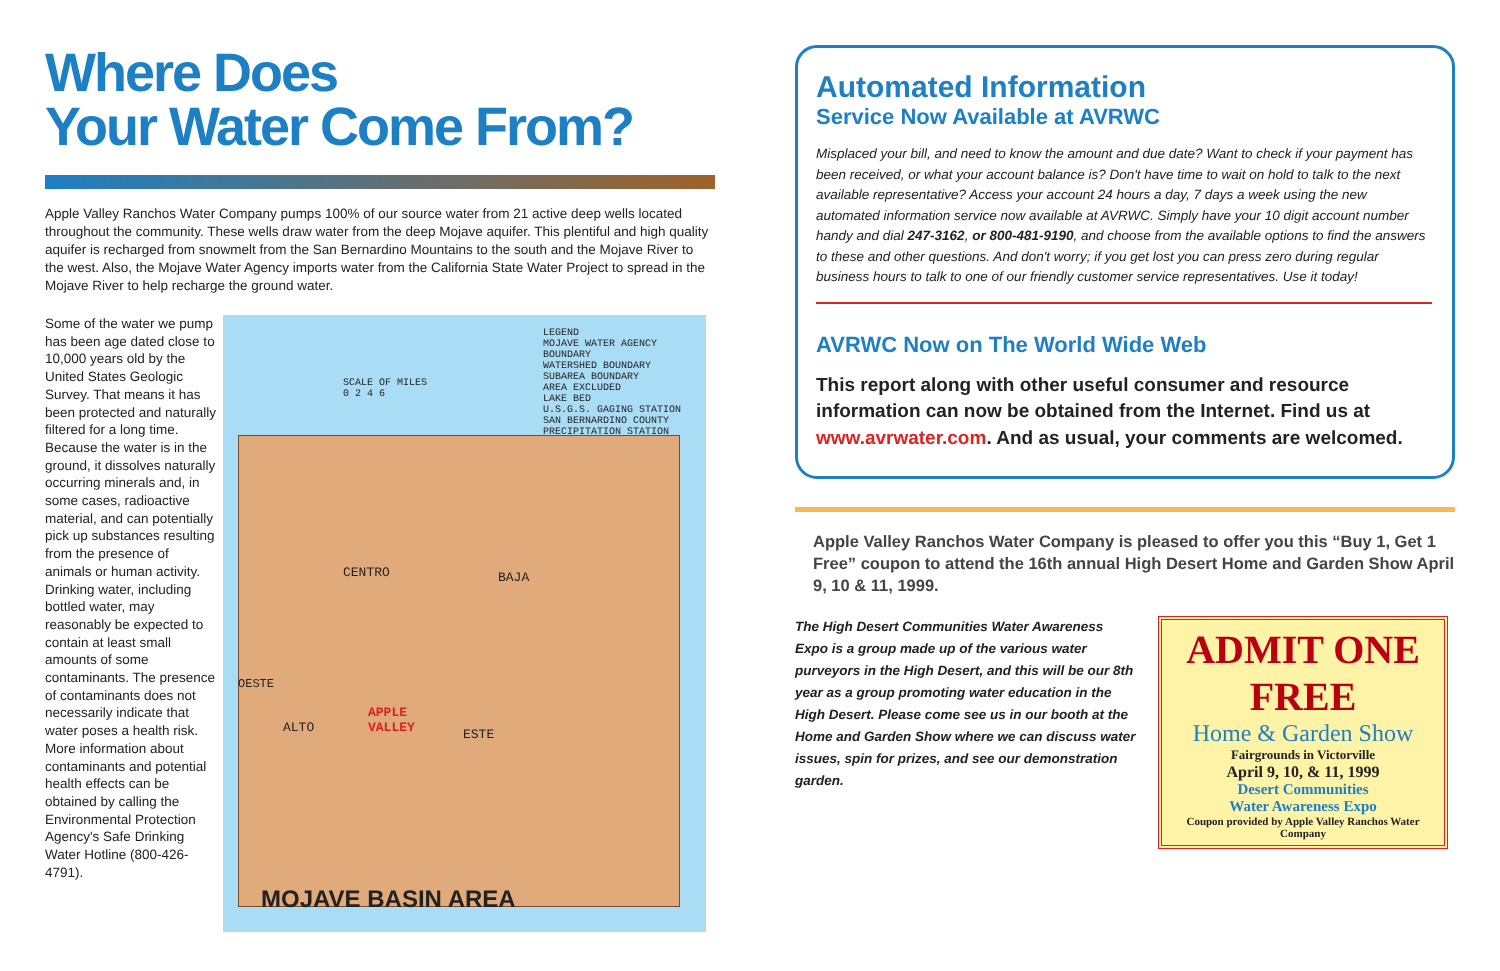Where Does
Your Water Come From?
Apple Valley Ranchos Water Company pumps 100% of our source water from 21 active deep wells located throughout the community. These wells draw water from the deep Mojave aquifer. This plentiful and high quality aquifer is recharged from snowmelt from the San Bernardino Mountains to the south and the Mojave River to the west. Also, the Mojave Water Agency imports water from the California State Water Project to spread in the Mojave River to help recharge the ground water.
Some of the water we pump has been age dated close to 10,000 years old by the United States Geologic Survey. That means it has been protected and naturally filtered for a long time. Because the water is in the ground, it dissolves naturally occurring minerals and, in some cases, radioactive material, and can potentially pick up substances resulting from the presence of animals or human activity. Drinking water, including bottled water, may reasonably be expected to contain at least small amounts of some contaminants. The presence of contaminants does not necessarily indicate that water poses a health risk. More information about contaminants and potential health effects can be obtained by calling the Environmental Protection Agency's Safe Drinking Water Hotline (800-426-4791).
LEGEND
MOJAVE WATER AGENCY BOUNDARY
WATERSHED BOUNDARY
SUBAREA BOUNDARY
AREA EXCLUDED
LAKE BED
U.S.G.S. GAGING STATION
SAN BERNARDINO COUNTY PRECIPITATION STATION
SCALE OF MILES
0 2 4 6
CENTRO BAJA
OESTE
ALTO ESTE
APPLE
VALLEY
MOJAVE BASIN AREA
Automated Information
Service Now Available at AVRWC
Misplaced your bill, and need to know the amount and due date? Want to check if your payment has been received, or what your account balance is? Don't have time to wait on hold to talk to the next available representative? Access your account 24 hours a day, 7 days a week using the new automated information service now available at AVRWC. Simply have your 10 digit account number handy and dial 247-3162, or 800-481-9190, and choose from the available options to find the answers to these and other questions. And don't worry; if you get lost you can press zero during regular business hours to talk to one of our friendly customer service representatives. Use it today!
AVRWC Now on The World Wide Web
This report along with other useful consumer and resource information can now be obtained from the Internet. Find us at www.avrwater.com. And as usual, your comments are welcomed.
Apple Valley Ranchos Water Company is pleased to offer you this “Buy 1, Get 1 Free” coupon to attend the 16th annual High Desert Home and Garden Show April 9, 10 & 11, 1999.
The High Desert Communities Water Awareness Expo is a group made up of the various water purveyors in the High Desert, and this will be our 8th year as a group promoting water education in the High Desert. Please come see us in our booth at the Home and Garden Show where we can discuss water issues, spin for prizes, and see our demonstration garden.
ADMIT ONE FREE
Home & Garden Show
Fairgrounds in Victorville
April 9, 10, & 11, 1999
Desert Communities
Water Awareness Expo
Coupon provided by Apple Valley Ranchos Water Company